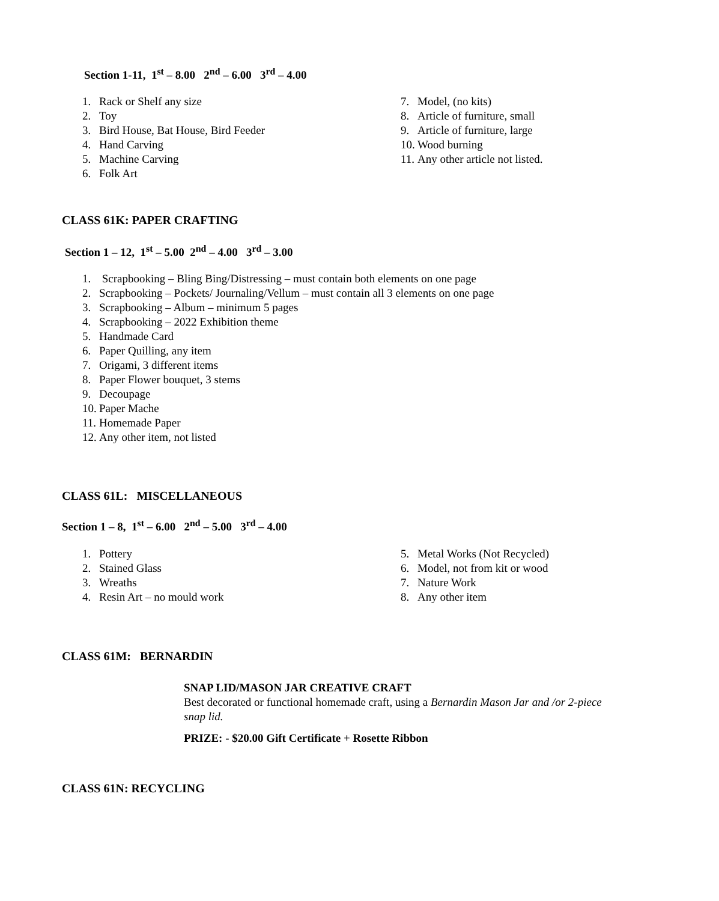Section 1-11, 1<sup>st</sup> – 8.00 2<sup>nd</sup> – 6.00 3<sup>rd</sup> – 4.00
1. Rack or Shelf any size
2. Toy
3. Bird House, Bat House, Bird Feeder
4. Hand Carving
5. Machine Carving
6. Folk Art
7. Model, (no kits)
8. Article of furniture, small
9. Article of furniture, large
10. Wood burning
11. Any other article not listed.
CLASS 61K: PAPER CRAFTING
Section 1 – 12, 1<sup>st</sup> – 5.00 2<sup>nd</sup> – 4.00 3<sup>rd</sup> – 3.00
1. Scrapbooking – Bling Bing/Distressing – must contain both elements on one page
2. Scrapbooking – Pockets/ Journaling/Vellum – must contain all 3 elements on one page
3. Scrapbooking – Album – minimum 5 pages
4. Scrapbooking – 2022 Exhibition theme
5. Handmade Card
6. Paper Quilling, any item
7. Origami, 3 different items
8. Paper Flower bouquet, 3 stems
9. Decoupage
10. Paper Mache
11. Homemade Paper
12. Any other item, not listed
CLASS 61L: MISCELLANEOUS
Section 1 – 8, 1<sup>st</sup> – 6.00 2<sup>nd</sup> – 5.00 3<sup>rd</sup> – 4.00
1. Pottery
2. Stained Glass
3. Wreaths
4. Resin Art – no mould work
5. Metal Works (Not Recycled)
6. Model, not from kit or wood
7. Nature Work
8. Any other item
CLASS 61M: BERNARDIN
SNAP LID/MASON JAR CREATIVE CRAFT
Best decorated or functional homemade craft, using a Bernardin Mason Jar and /or 2-piece snap lid.
PRIZE: - $20.00 Gift Certificate + Rosette Ribbon
CLASS 61N: RECYCLING